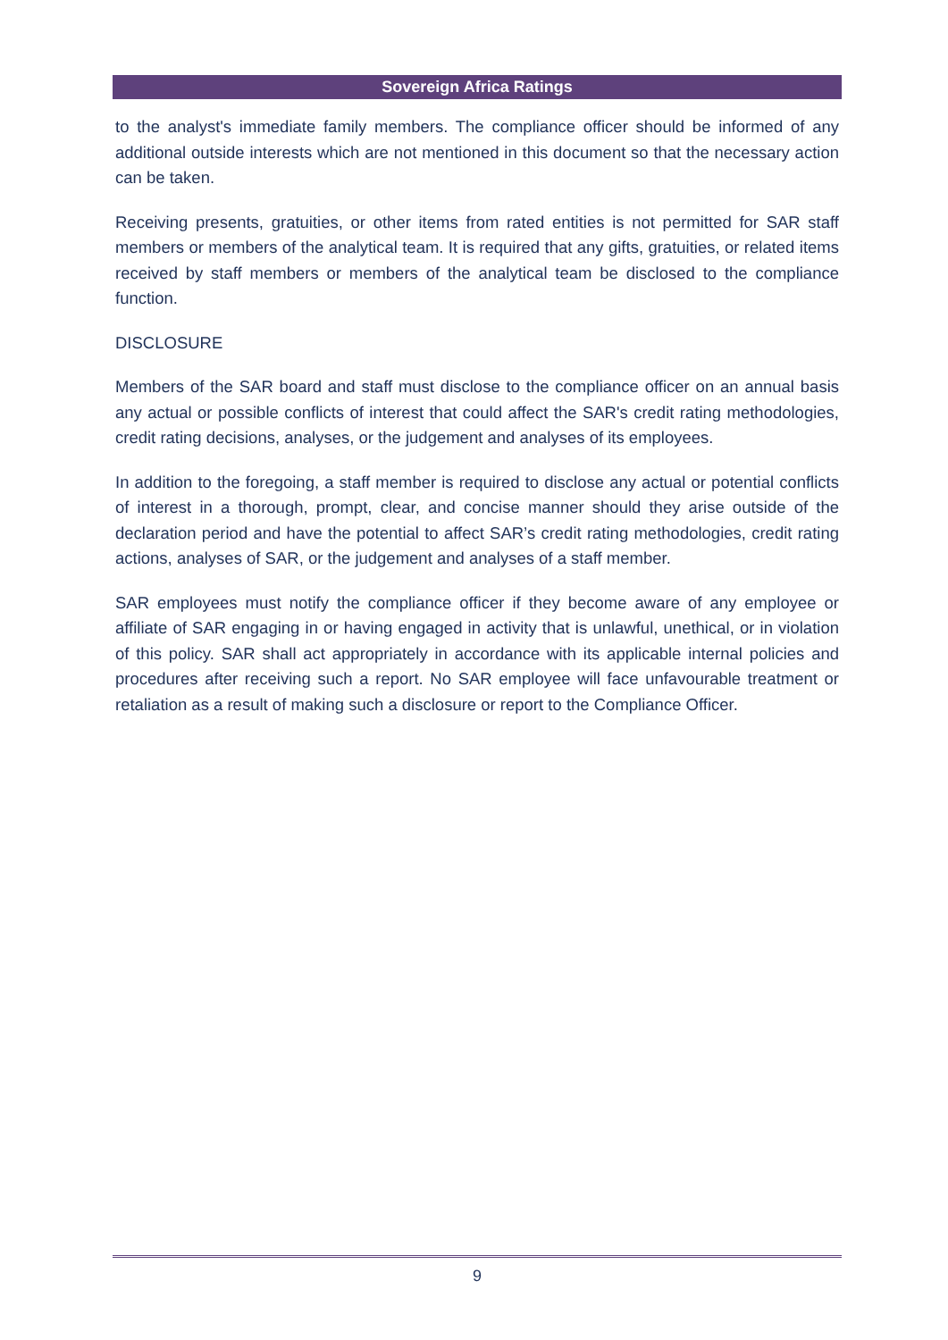Sovereign Africa Ratings
to the analyst's immediate family members. The compliance officer should be informed of any additional outside interests which are not mentioned in this document so that the necessary action can be taken.
Receiving presents, gratuities, or other items from rated entities is not permitted for SAR staff members or members of the analytical team. It is required that any gifts, gratuities, or related items received by staff members or members of the analytical team be disclosed to the compliance function.
DISCLOSURE
Members of the SAR board and staff must disclose to the compliance officer on an annual basis any actual or possible conflicts of interest that could affect the SAR's credit rating methodologies, credit rating decisions, analyses, or the judgement and analyses of its employees.
In addition to the foregoing, a staff member is required to disclose any actual or potential conflicts of interest in a thorough, prompt, clear, and concise manner should they arise outside of the declaration period and have the potential to affect SAR’s credit rating methodologies, credit rating actions, analyses of SAR, or the judgement and analyses of a staff member.
SAR employees must notify the compliance officer if they become aware of any employee or affiliate of SAR engaging in or having engaged in activity that is unlawful, unethical, or in violation of this policy. SAR shall act appropriately in accordance with its applicable internal policies and procedures after receiving such a report. No SAR employee will face unfavourable treatment or retaliation as a result of making such a disclosure or report to the Compliance Officer.
9